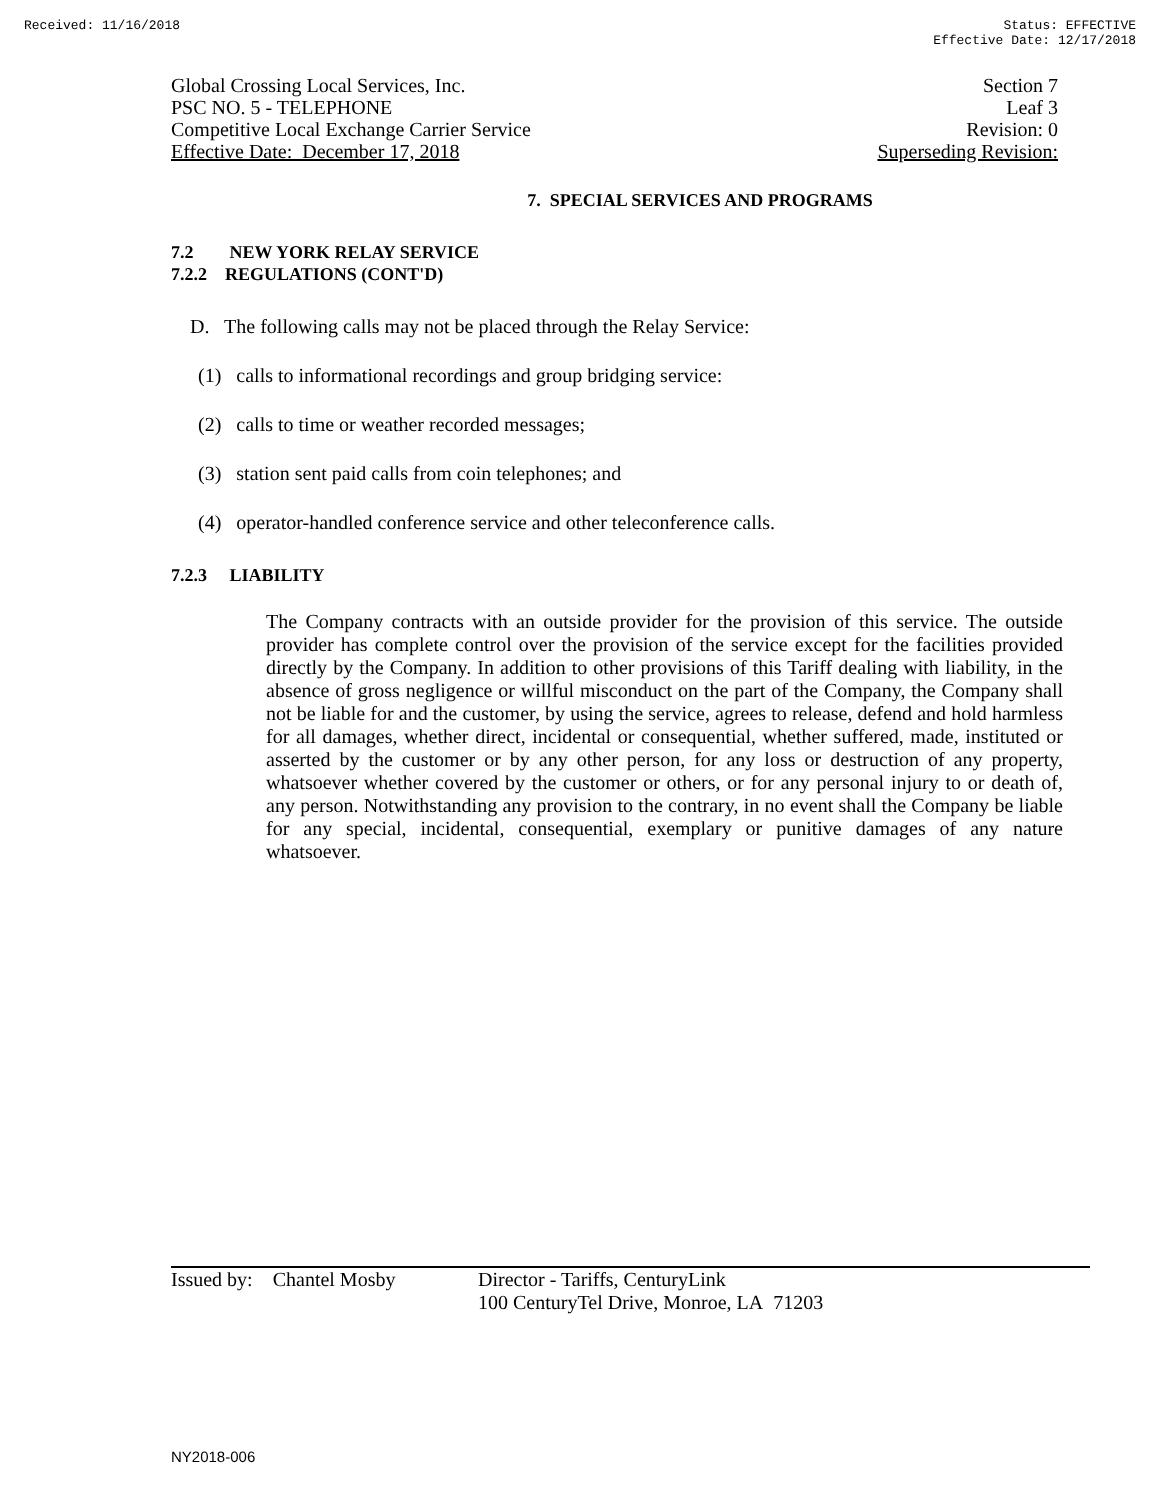Received: 11/16/2018 Status: EFFECTIVE
Effective Date: 12/17/2018
Global Crossing Local Services, Inc.
PSC NO. 5 - TELEPHONE
Competitive Local Exchange Carrier Service
Effective Date: December 17, 2018
Section 7
Leaf 3
Revision: 0
Superseding Revision:
7. SPECIAL SERVICES AND PROGRAMS
7.2 NEW YORK RELAY SERVICE
7.2.2 REGULATIONS (CONT'D)
D. The following calls may not be placed through the Relay Service:
(1) calls to informational recordings and group bridging service:
(2) calls to time or weather recorded messages;
(3) station sent paid calls from coin telephones; and
(4) operator-handled conference service and other teleconference calls.
7.2.3 LIABILITY
The Company contracts with an outside provider for the provision of this service. The outside provider has complete control over the provision of the service except for the facilities provided directly by the Company. In addition to other provisions of this Tariff dealing with liability, in the absence of gross negligence or willful misconduct on the part of the Company, the Company shall not be liable for and the customer, by using the service, agrees to release, defend and hold harmless for all damages, whether direct, incidental or consequential, whether suffered, made, instituted or asserted by the customer or by any other person, for any loss or destruction of any property, whatsoever whether covered by the customer or others, or for any personal injury to or death of, any person. Notwithstanding any provision to the contrary, in no event shall the Company be liable for any special, incidental, consequential, exemplary or punitive damages of any nature whatsoever.
Issued by: Chantel Mosby
Director - Tariffs, CenturyLink
100 CenturyTel Drive, Monroe, LA 71203
NY2018-006